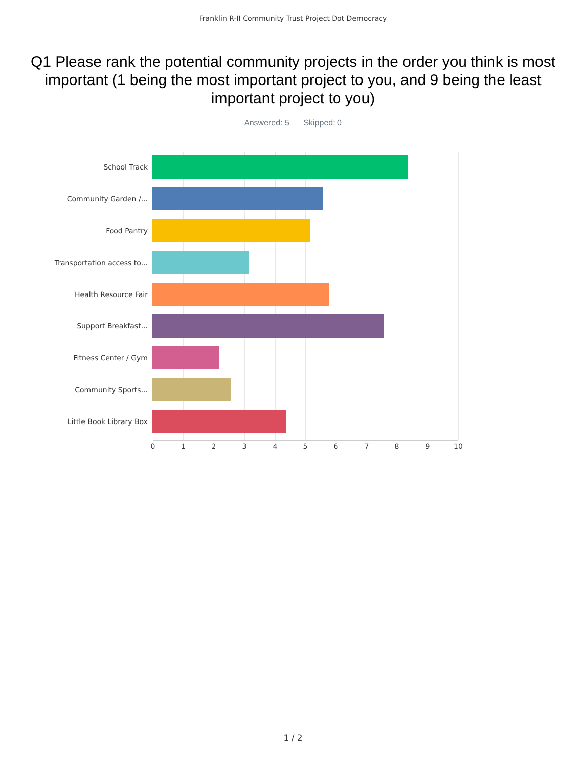Franklin R-II Community Trust Project Dot Democracy
Q1 Please rank the potential community projects in the order you think is most important (1 being the most important project to you, and 9 being the least important project to you)
Answered: 5 Skipped: 0
School Track
Community Garden /...
Food Pantry
Transportation access to...
Health Resource Fair
Support Breakfast...
Fitness Center / Gym
Community Sports...
Little Book Library Box
0 1 2 3 4 5 6 7 8 9 10
1 / 2